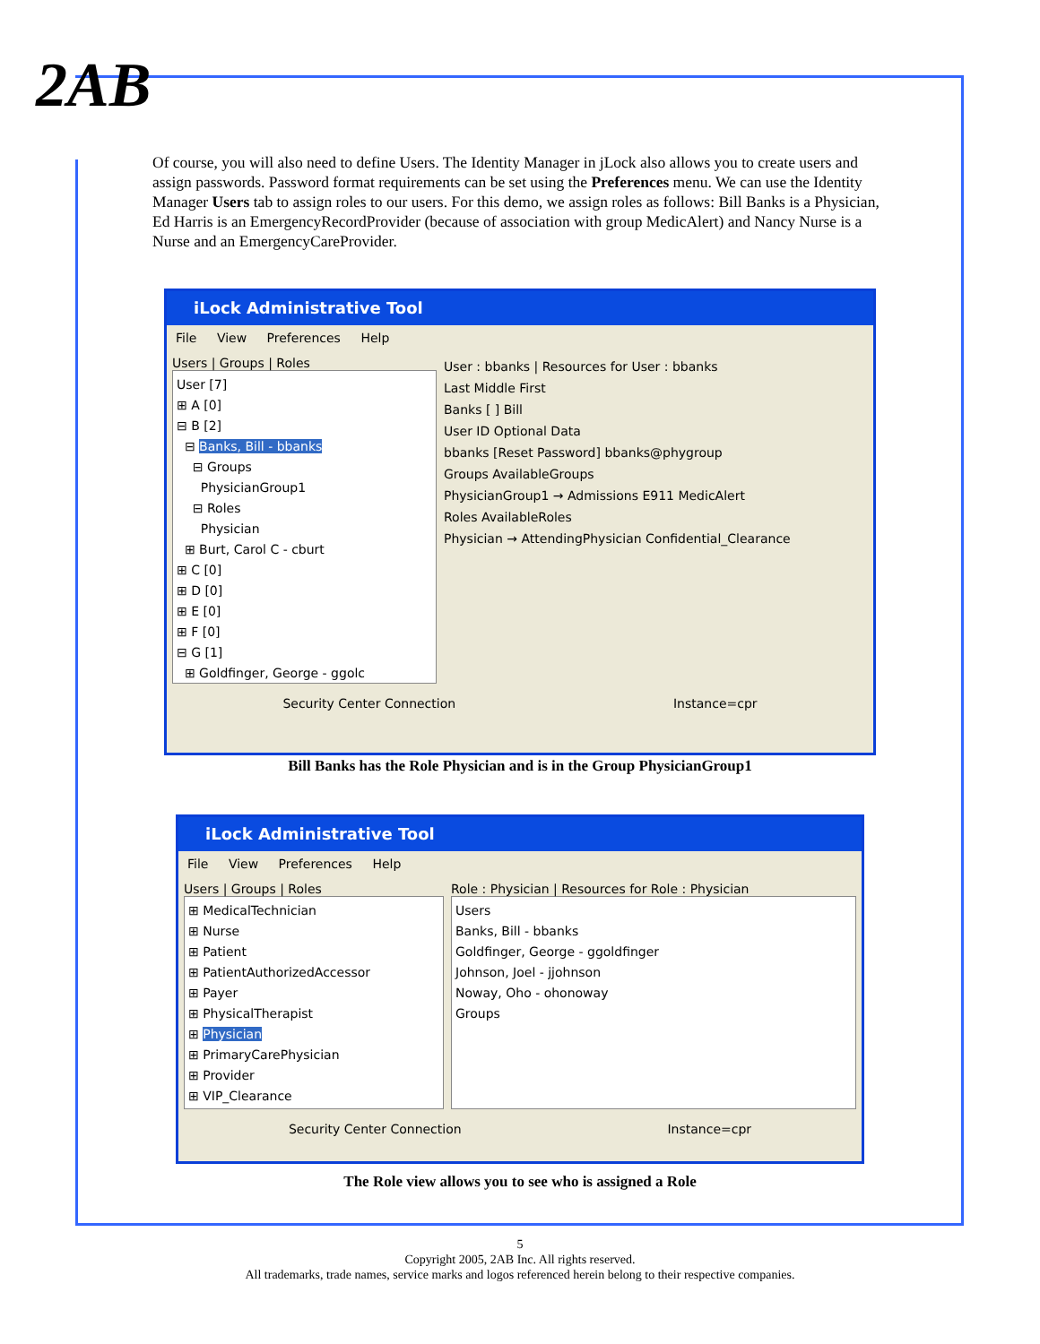2AB
Of course, you will also need to define Users. The Identity Manager in jLock also allows you to create users and assign passwords. Password format requirements can be set using the Preferences menu. We can use the Identity Manager Users tab to assign roles to our users. For this demo, we assign roles as follows: Bill Banks is a Physician, Ed Harris is an EmergencyRecordProvider (because of association with group MedicAlert) and Nancy Nurse is a Nurse and an EmergencyCareProvider.
iLock Administrative Tool
File View Preferences Help
Users | Groups | Roles
User [7]
⊞ A [0]
⊟ B [2]
⊟ Banks, Bill - bbanks
⊟ Groups
PhysicianGroup1
⊟ Roles
Physician
⊞ Burt, Carol C - cburt
⊞ C [0]
⊞ D [0]
⊞ E [0]
⊞ F [0]
⊟ G [1]
⊞ Goldfinger, George - ggolc
User : bbanks | Resources for User : bbanks
Last Middle First
Banks [ ] Bill
User ID Optional Data
bbanks [Reset Password] bbanks@phygroup
Groups AvailableGroups
PhysicianGroup1 → Admissions E911 MedicAlert
Roles AvailableRoles
Physician → AttendingPhysician Confidential_Clearance
Security Center Connection Instance=cpr
Bill Banks has the Role Physician and is in the Group PhysicianGroup1
iLock Administrative Tool
File View Preferences Help
Users | Groups | Roles
⊞ MedicalTechnician
⊞ Nurse
⊞ Patient
⊞ PatientAuthorizedAccessor
⊞ Payer
⊞ PhysicalTherapist
⊞ Physician
⊞ PrimaryCarePhysician
⊞ Provider
⊞ VIP_Clearance
Role : Physician | Resources for Role : Physician
Users
Banks, Bill - bbanks
Goldfinger, George - ggoldfinger
Johnson, Joel - jjohnson
Noway, Oho - ohonoway
Groups
Security Center Connection Instance=cpr
The Role view allows you to see who is assigned a Role
5
Copyright 2005, 2AB Inc. All rights reserved.
All trademarks, trade names, service marks and logos referenced herein belong to their respective companies.